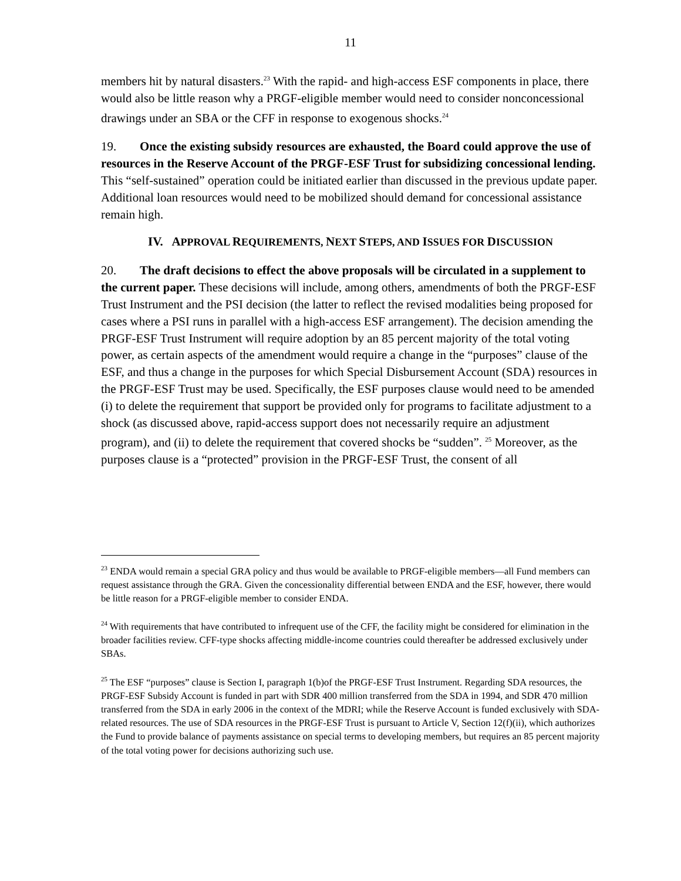11
members hit by natural disasters.<sup>23</sup> With the rapid- and high-access ESF components in place, there would also be little reason why a PRGF-eligible member would need to consider nonconcessional drawings under an SBA or the CFF in response to exogenous shocks.<sup>24</sup>
19. Once the existing subsidy resources are exhausted, the Board could approve the use of resources in the Reserve Account of the PRGF-ESF Trust for subsidizing concessional lending. This “self-sustained” operation could be initiated earlier than discussed in the previous update paper. Additional loan resources would need to be mobilized should demand for concessional assistance remain high.
IV. APPROVAL REQUIREMENTS, NEXT STEPS, AND ISSUES FOR DISCUSSION
20. The draft decisions to effect the above proposals will be circulated in a supplement to the current paper. These decisions will include, among others, amendments of both the PRGF-ESF Trust Instrument and the PSI decision (the latter to reflect the revised modalities being proposed for cases where a PSI runs in parallel with a high-access ESF arrangement). The decision amending the PRGF-ESF Trust Instrument will require adoption by an 85 percent majority of the total voting power, as certain aspects of the amendment would require a change in the “purposes” clause of the ESF, and thus a change in the purposes for which Special Disbursement Account (SDA) resources in the PRGF-ESF Trust may be used. Specifically, the ESF purposes clause would need to be amended (i) to delete the requirement that support be provided only for programs to facilitate adjustment to a shock (as discussed above, rapid-access support does not necessarily require an adjustment program), and (ii) to delete the requirement that covered shocks be “sudden”. <sup>25</sup> Moreover, as the purposes clause is a “protected” provision in the PRGF-ESF Trust, the consent of all
<sup>23</sup> ENDA would remain a special GRA policy and thus would be available to PRGF-eligible members—all Fund members can request assistance through the GRA. Given the concessionality differential between ENDA and the ESF, however, there would be little reason for a PRGF-eligible member to consider ENDA.
<sup>24</sup> With requirements that have contributed to infrequent use of the CFF, the facility might be considered for elimination in the broader facilities review. CFF-type shocks affecting middle-income countries could thereafter be addressed exclusively under SBAs.
<sup>25</sup> The ESF “purposes” clause is Section I, paragraph 1(b)of the PRGF-ESF Trust Instrument. Regarding SDA resources, the PRGF-ESF Subsidy Account is funded in part with SDR 400 million transferred from the SDA in 1994, and SDR 470 million transferred from the SDA in early 2006 in the context of the MDRI; while the Reserve Account is funded exclusively with SDA-related resources. The use of SDA resources in the PRGF-ESF Trust is pursuant to Article V, Section 12(f)(ii), which authorizes the Fund to provide balance of payments assistance on special terms to developing members, but requires an 85 percent majority of the total voting power for decisions authorizing such use.